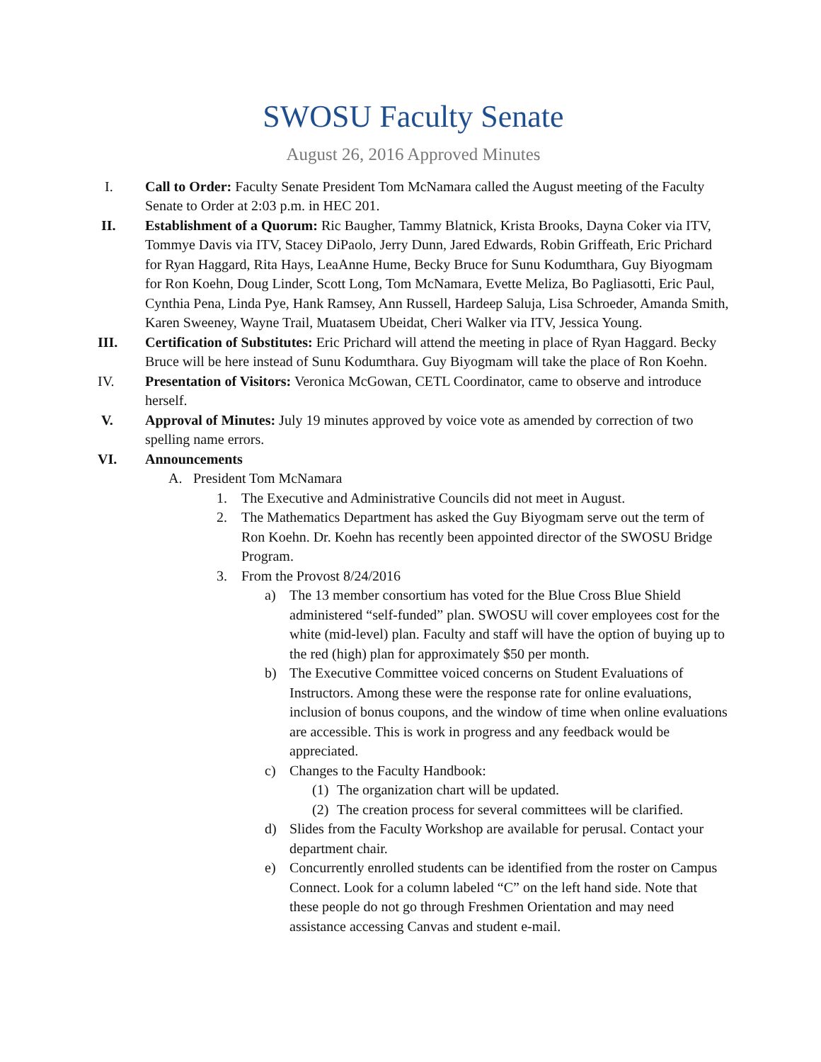SWOSU Faculty Senate
August 26, 2016 Approved Minutes
I. Call to Order: Faculty Senate President Tom McNamara called the August meeting of the Faculty Senate to Order at 2:03 p.m. in HEC 201.
II. Establishment of a Quorum: Ric Baugher, Tammy Blatnick, Krista Brooks, Dayna Coker via ITV, Tommye Davis via ITV, Stacey DiPaolo, Jerry Dunn, Jared Edwards, Robin Griffeath, Eric Prichard for Ryan Haggard, Rita Hays, LeaAnne Hume, Becky Bruce for Sunu Kodumthara, Guy Biyogmam for Ron Koehn, Doug Linder, Scott Long, Tom McNamara, Evette Meliza, Bo Pagliasotti, Eric Paul, Cynthia Pena, Linda Pye, Hank Ramsey, Ann Russell, Hardeep Saluja, Lisa Schroeder, Amanda Smith, Karen Sweeney, Wayne Trail, Muatasem Ubeidat, Cheri Walker via ITV, Jessica Young.
III. Certification of Substitutes: Eric Prichard will attend the meeting in place of Ryan Haggard. Becky Bruce will be here instead of Sunu Kodumthara. Guy Biyogmam will take the place of Ron Koehn.
IV. Presentation of Visitors: Veronica McGowan, CETL Coordinator, came to observe and introduce herself.
V. Approval of Minutes: July 19 minutes approved by voice vote as amended by correction of two spelling name errors.
VI. Announcements
A. President Tom McNamara
1. The Executive and Administrative Councils did not meet in August.
2. The Mathematics Department has asked the Guy Biyogmam serve out the term of Ron Koehn. Dr. Koehn has recently been appointed director of the SWOSU Bridge Program.
3. From the Provost 8/24/2016
a) The 13 member consortium has voted for the Blue Cross Blue Shield administered “self-funded” plan. SWOSU will cover employees cost for the white (mid-level) plan. Faculty and staff will have the option of buying up to the red (high) plan for approximately $50 per month.
b) The Executive Committee voiced concerns on Student Evaluations of Instructors. Among these were the response rate for online evaluations, inclusion of bonus coupons, and the window of time when online evaluations are accessible. This is work in progress and any feedback would be appreciated.
c) Changes to the Faculty Handbook:
(1)
The organization chart will be updated.
(2)
The creation process for several committees will be clarified.
d) Slides from the Faculty Workshop are available for perusal. Contact your department chair.
e) Concurrently enrolled students can be identified from the roster on Campus Connect. Look for a column labeled “C” on the left hand side. Note that these people do not go through Freshmen Orientation and may need assistance accessing Canvas and student e-mail.